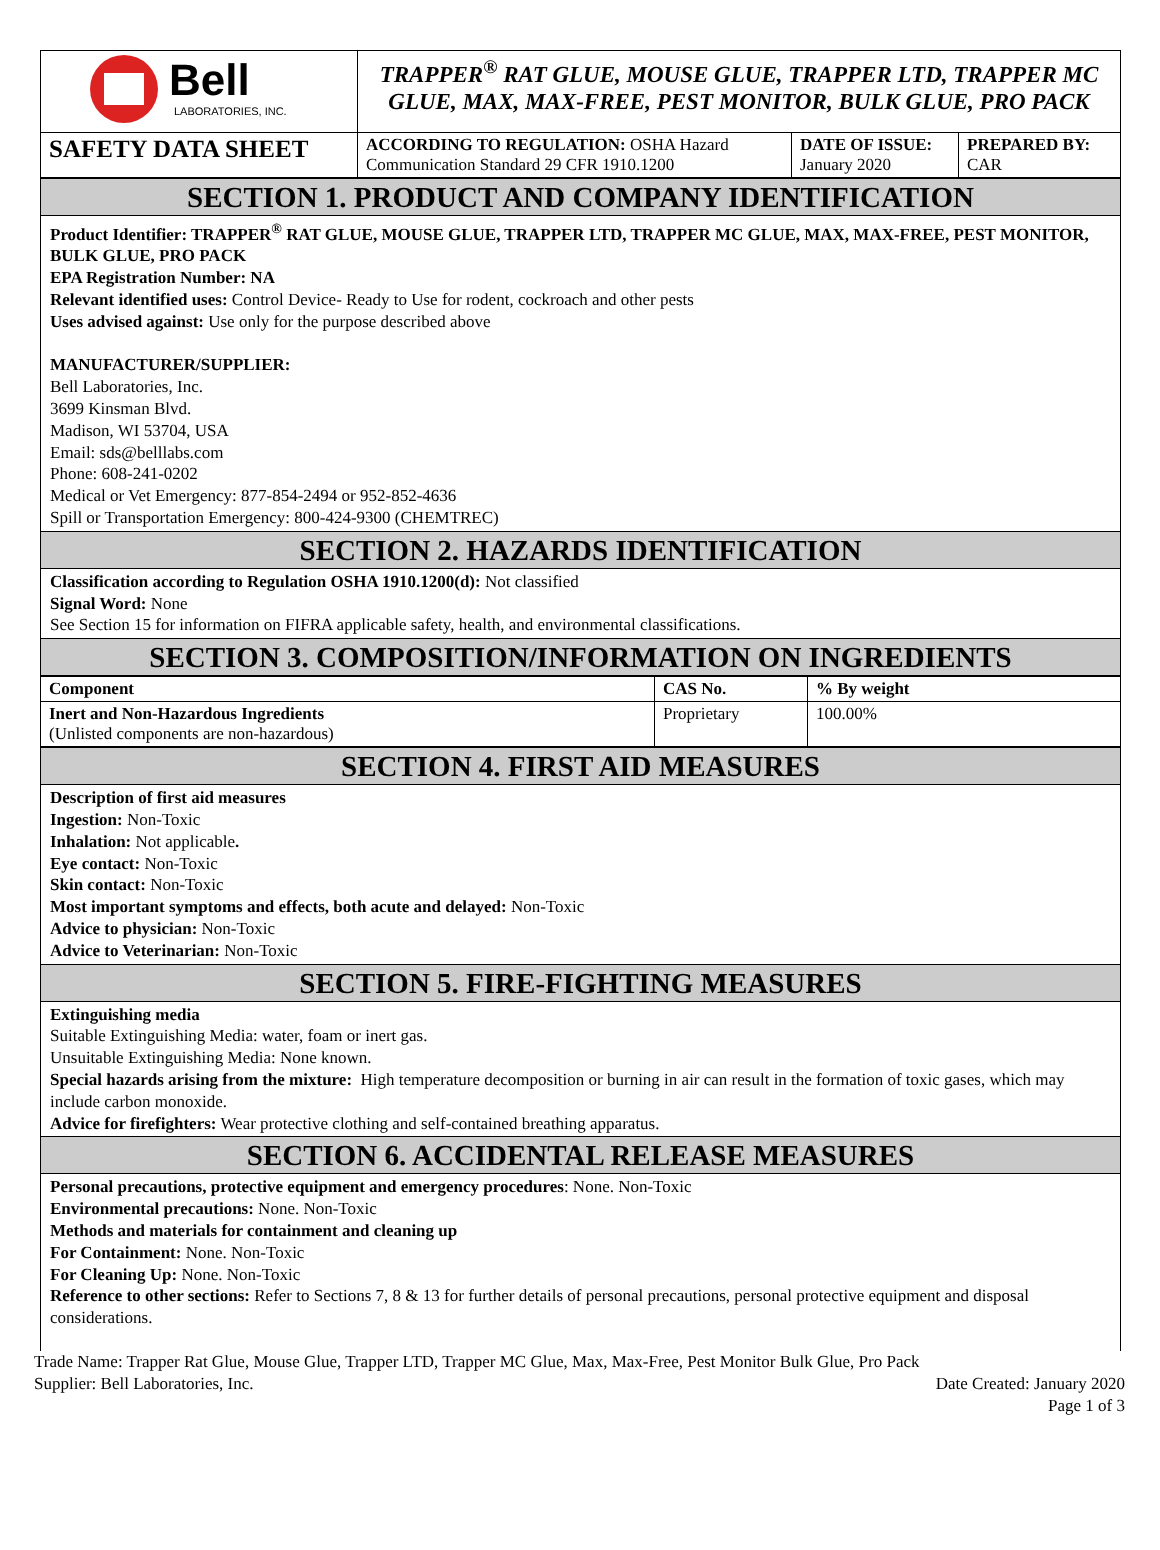| Bell LABORATORIES, INC. | TRAPPER<sup>®</sup> RAT GLUE, MOUSE GLUE, TRAPPER LTD, TRAPPER MC GLUE, MAX, MAX-FREE, PEST MONITOR, BULK GLUE, PRO PACK | | |
| SAFETY DATA SHEET | ACCORDING TO REGULATION: OSHA Hazard Communication Standard 29 CFR 1910.1200 | DATE OF ISSUE: January 2020 | PREPARED BY: CAR |
SECTION 1. PRODUCT AND COMPANY IDENTIFICATION
Product Identifier: TRAPPER<sup>®</sup> RAT GLUE, MOUSE GLUE, TRAPPER LTD, TRAPPER MC GLUE, MAX, MAX-FREE, PEST MONITOR, BULK GLUE, PRO PACK
EPA Registration Number: NA
Relevant identified uses: Control Device- Ready to Use for rodent, cockroach and other pests
Uses advised against: Use only for the purpose described above
MANUFACTURER/SUPPLIER:
Bell Laboratories, Inc.
3699 Kinsman Blvd.
Madison, WI 53704, USA
Email: sds@belllabs.com
Phone: 608-241-0202
Medical or Vet Emergency: 877-854-2494 or 952-852-4636
Spill or Transportation Emergency: 800-424-9300 (CHEMTREC)
SECTION 2. HAZARDS IDENTIFICATION
Classification according to Regulation OSHA 1910.1200(d): Not classified
Signal Word: None
See Section 15 for information on FIFRA applicable safety, health, and environmental classifications.
SECTION 3. COMPOSITION/INFORMATION ON INGREDIENTS
| Component | CAS No. | % By weight |
| --- | --- | --- |
| Inert and Non-Hazardous Ingredients (Unlisted components are non-hazardous) | Proprietary | 100.00% |
SECTION 4. FIRST AID MEASURES
Description of first aid measures
Ingestion: Non-Toxic
Inhalation: Not applicable.
Eye contact: Non-Toxic
Skin contact: Non-Toxic
Most important symptoms and effects, both acute and delayed: Non-Toxic
Advice to physician: Non-Toxic
Advice to Veterinarian: Non-Toxic
SECTION 5. FIRE-FIGHTING MEASURES
Extinguishing media
Suitable Extinguishing Media: water, foam or inert gas.
Unsuitable Extinguishing Media: None known.
Special hazards arising from the mixture: High temperature decomposition or burning in air can result in the formation of toxic gases, which may include carbon monoxide.
Advice for firefighters: Wear protective clothing and self-contained breathing apparatus.
SECTION 6. ACCIDENTAL RELEASE MEASURES
Personal precautions, protective equipment and emergency procedures: None. Non-Toxic
Environmental precautions: None. Non-Toxic
Methods and materials for containment and cleaning up
For Containment: None. Non-Toxic
For Cleaning Up: None. Non-Toxic
Reference to other sections: Refer to Sections 7, 8 & 13 for further details of personal precautions, personal protective equipment and disposal considerations.
Trade Name: Trapper Rat Glue, Mouse Glue, Trapper LTD, Trapper MC Glue, Max, Max-Free, Pest Monitor Bulk Glue, Pro Pack
Supplier: Bell Laboratories, Inc. Date Created: January 2020
Page 1 of 3